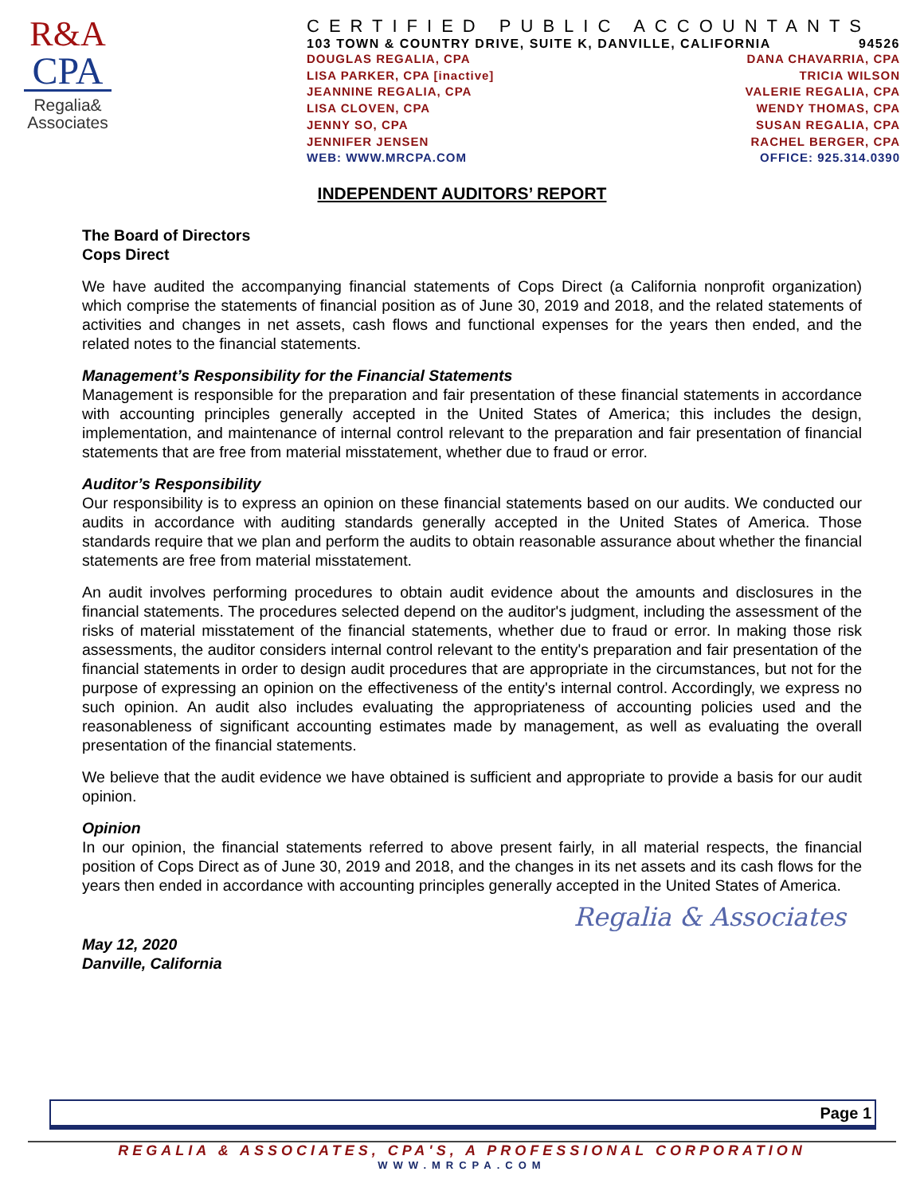R&A
CPA
Regalia&
Associates
CERTIFIED PUBLIC ACCOUNTANTS
103 TOWN & COUNTRY DRIVE, SUITE K, DANVILLE, CALIFORNIA 94526
DOUGLAS REGALIA, CPA
LISA PARKER, CPA [inactive]
JEANNINE REGALIA, CPA
LISA CLOVEN, CPA
JENNY SO, CPA
JENNIFER JENSEN
WEB: WWW.MRCPA.COM
DANA CHAVARRIA, CPA
TRICIA WILSON
VALERIE REGALIA, CPA
WENDY THOMAS, CPA
SUSAN REGALIA, CPA
RACHEL BERGER, CPA
OFFICE: 925.314.0390
INDEPENDENT AUDITORS’ REPORT
The Board of Directors
Cops Direct
We have audited the accompanying financial statements of Cops Direct (a California nonprofit organization) which comprise the statements of financial position as of June 30, 2019 and 2018, and the related statements of activities and changes in net assets, cash flows and functional expenses for the years then ended, and the related notes to the financial statements.
Management’s Responsibility for the Financial Statements
Management is responsible for the preparation and fair presentation of these financial statements in accordance with accounting principles generally accepted in the United States of America; this includes the design, implementation, and maintenance of internal control relevant to the preparation and fair presentation of financial statements that are free from material misstatement, whether due to fraud or error.
Auditor’s Responsibility
Our responsibility is to express an opinion on these financial statements based on our audits. We conducted our audits in accordance with auditing standards generally accepted in the United States of America. Those standards require that we plan and perform the audits to obtain reasonable assurance about whether the financial statements are free from material misstatement.
An audit involves performing procedures to obtain audit evidence about the amounts and disclosures in the financial statements. The procedures selected depend on the auditor's judgment, including the assessment of the risks of material misstatement of the financial statements, whether due to fraud or error. In making those risk assessments, the auditor considers internal control relevant to the entity's preparation and fair presentation of the financial statements in order to design audit procedures that are appropriate in the circumstances, but not for the purpose of expressing an opinion on the effectiveness of the entity's internal control. Accordingly, we express no such opinion. An audit also includes evaluating the appropriateness of accounting policies used and the reasonableness of significant accounting estimates made by management, as well as evaluating the overall presentation of the financial statements.
We believe that the audit evidence we have obtained is sufficient and appropriate to provide a basis for our audit opinion.
Opinion
In our opinion, the financial statements referred to above present fairly, in all material respects, the financial position of Cops Direct as of June 30, 2019 and 2018, and the changes in its net assets and its cash flows for the years then ended in accordance with accounting principles generally accepted in the United States of America.
Regalia & Associates
May 12, 2020
Danville, California
Page 1
REGALIA & ASSOCIATES, CPA'S, A PROFESSIONAL CORPORATION
WWW.MRCPA.COM